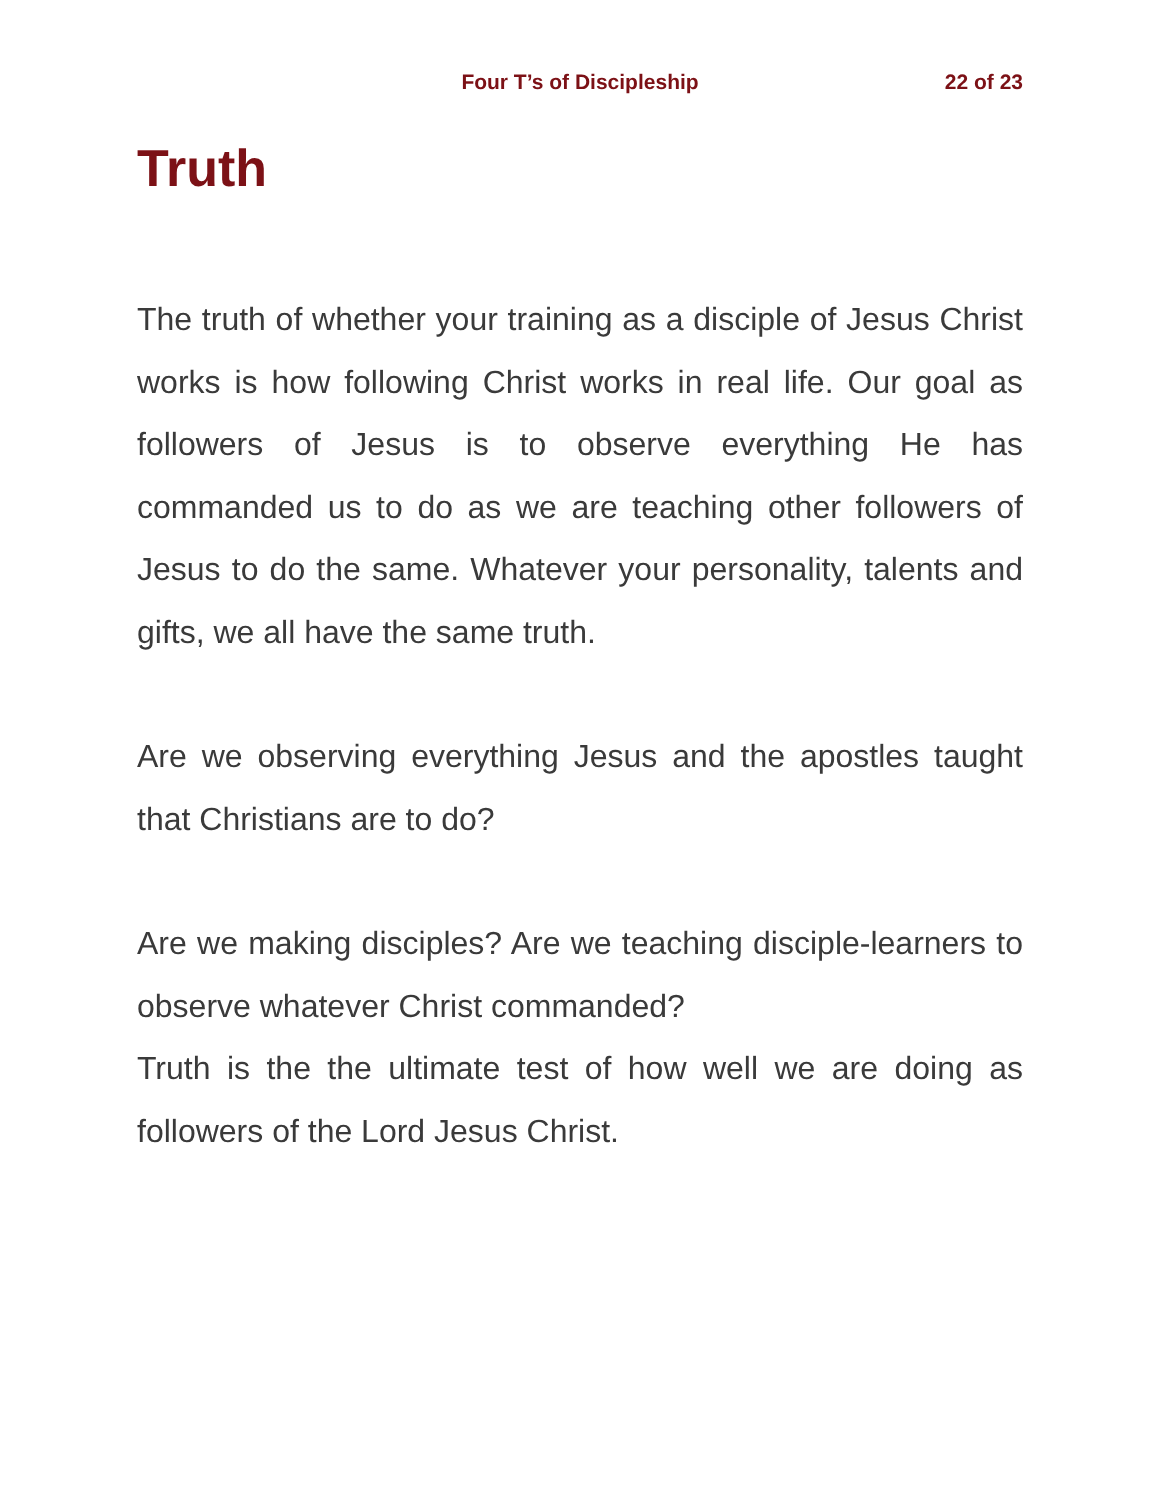Four T’s of Discipleship 22 of 23
Truth
The truth of whether your training as a disciple of Jesus Christ works is how following Christ works in real life. Our goal as followers of Jesus is to observe everything He has commanded us to do as we are teaching other followers of Jesus to do the same. Whatever your personality, talents and gifts, we all have the same truth.
Are we observing everything Jesus and the apostles taught that Christians are to do?
Are we making disciples? Are we teaching disciple-learners to observe whatever Christ commanded?
Truth is the the ultimate test of how well we are doing as followers of the Lord Jesus Christ.